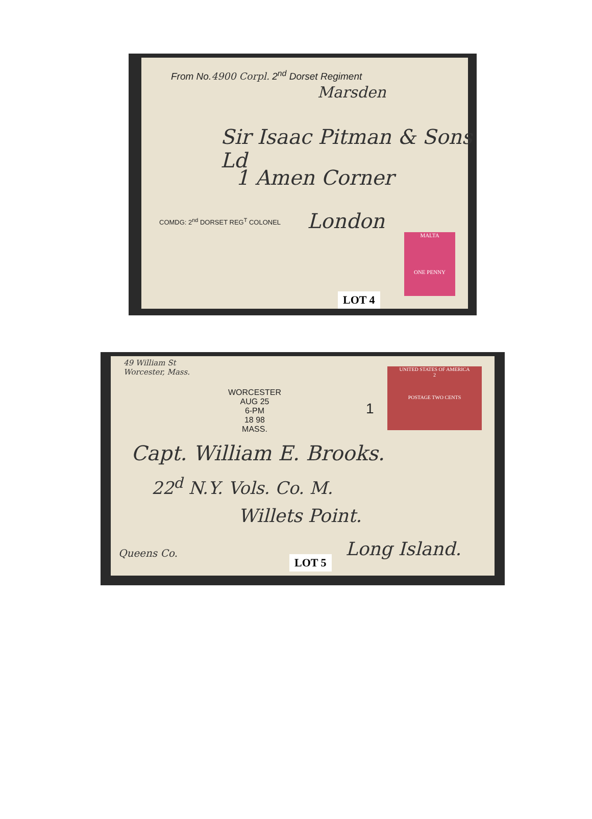From No.4900 Corpl. 2<sup>nd</sup> Dorset Regiment
Marsden
Sir Isaac Pitman & Sons Ld
1 Amen Corner
London
COMDG: 2<sup>nd</sup> DORSET REG<sup>T</sup> COLONEL
MALTA
ONE PENNY
LOT 4
49 William St
Worcester, Mass.
WORCESTER
AUG 25
6-PM
18 98
MASS.
1
UNITED STATES OF AMERICA
2
POSTAGE TWO CENTS
Capt. William E. Brooks.
22<sup>d</sup> N.Y. Vols. Co. M.
Willets Point.
Queens Co.
LOT 5
Long Island.